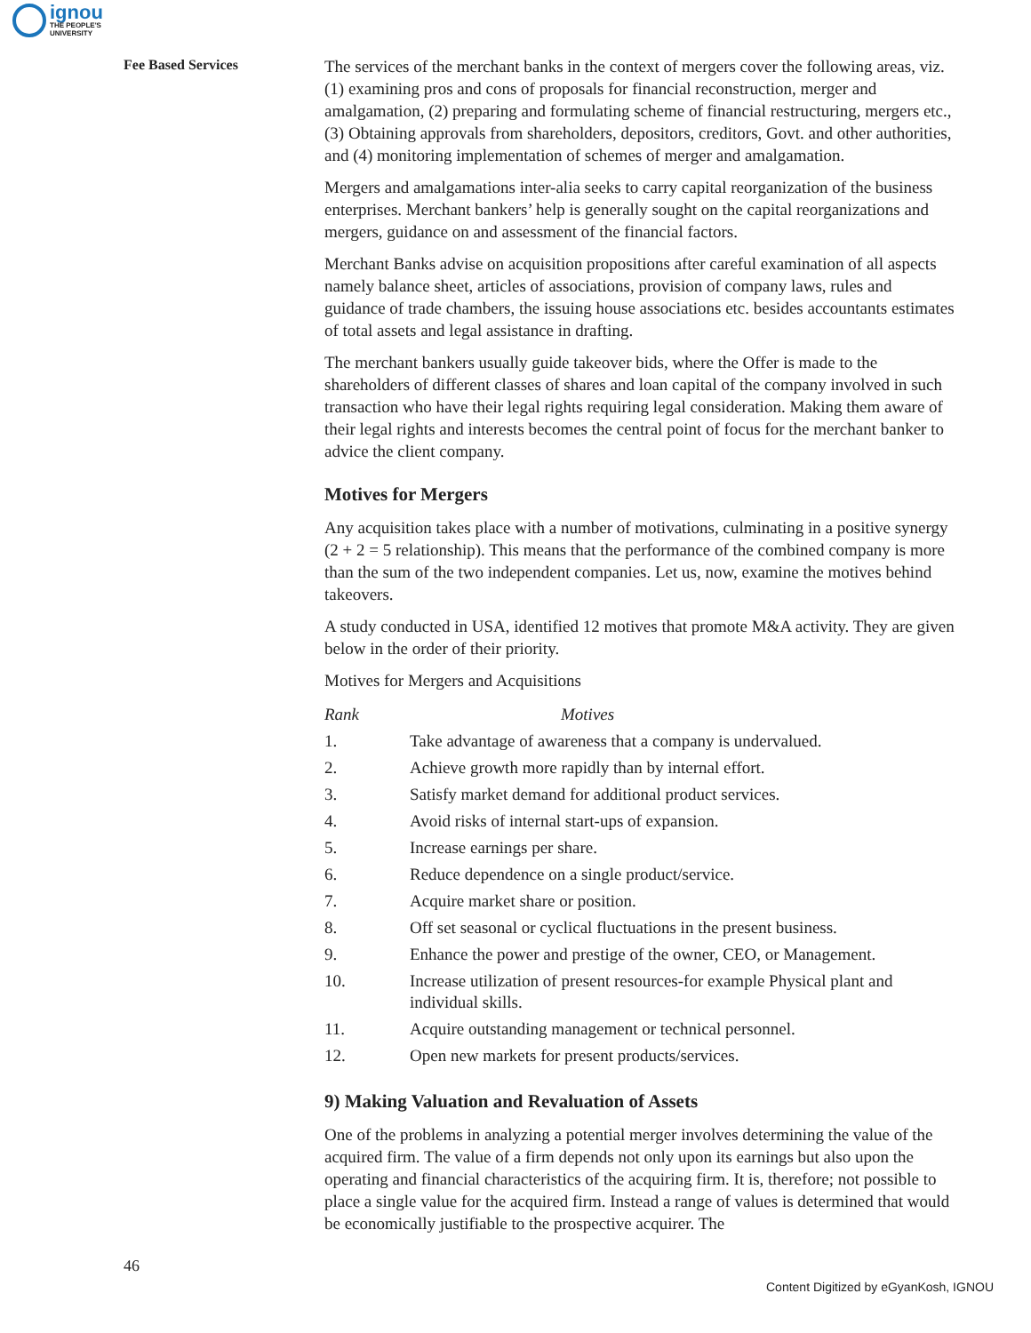ignou
THE PEOPLE'S
UNIVERSITY
Fee Based Services
The services of the merchant banks in the context of mergers cover the following areas, viz. (1) examining pros and cons of proposals for financial reconstruction, merger and amalgamation, (2) preparing and formulating scheme of financial restructuring, mergers etc., (3) Obtaining approvals from shareholders, depositors, creditors, Govt. and other authorities, and (4) monitoring implementation of schemes of merger and amalgamation.
Mergers and amalgamations inter-alia seeks to carry capital reorganization of the business enterprises. Merchant bankers’ help is generally sought on the capital reorganizations and mergers, guidance on and assessment of the financial factors.
Merchant Banks advise on acquisition propositions after careful examination of all aspects namely balance sheet, articles of associations, provision of company laws, rules and guidance of trade chambers, the issuing house associations etc. besides accountants estimates of total assets and legal assistance in drafting.
The merchant bankers usually guide takeover bids, where the Offer is made to the shareholders of different classes of shares and loan capital of the company involved in such transaction who have their legal rights requiring legal consideration. Making them aware of their legal rights and interests becomes the central point of focus for the merchant banker to advice the client company.
Motives for Mergers
Any acquisition takes place with a number of motivations, culminating in a positive synergy (2 + 2 = 5 relationship). This means that the performance of the combined company is more than the sum of the two independent companies. Let us, now, examine the motives behind takeovers.
A study conducted in USA, identified 12 motives that promote M&A activity. They are given below in the order of their priority.
Motives for Mergers and Acquisitions
| Rank | Motives |
| --- | --- |
| 1. | Take advantage of awareness that a company is undervalued. |
| 2. | Achieve growth more rapidly than by internal effort. |
| 3. | Satisfy market demand for additional product services. |
| 4. | Avoid risks of internal start-ups of expansion. |
| 5. | Increase earnings per share. |
| 6. | Reduce dependence on a single product/service. |
| 7. | Acquire market share or position. |
| 8. | Off set seasonal or cyclical fluctuations in the present business. |
| 9. | Enhance the power and prestige of the owner, CEO, or Management. |
| 10. | Increase utilization of present resources-for example Physical plant and individual skills. |
| 11. | Acquire outstanding management or technical personnel. |
| 12. | Open new markets for present products/services. |
9) Making Valuation and Revaluation of Assets
One of the problems in analyzing a potential merger involves determining the value of the acquired firm. The value of a firm depends not only upon its earnings but also upon the operating and financial characteristics of the acquiring firm. It is, therefore; not possible to place a single value for the acquired firm. Instead a range of values is determined that would be economically justifiable to the prospective acquirer. The
46
Content Digitized by eGyanKosh, IGNOU